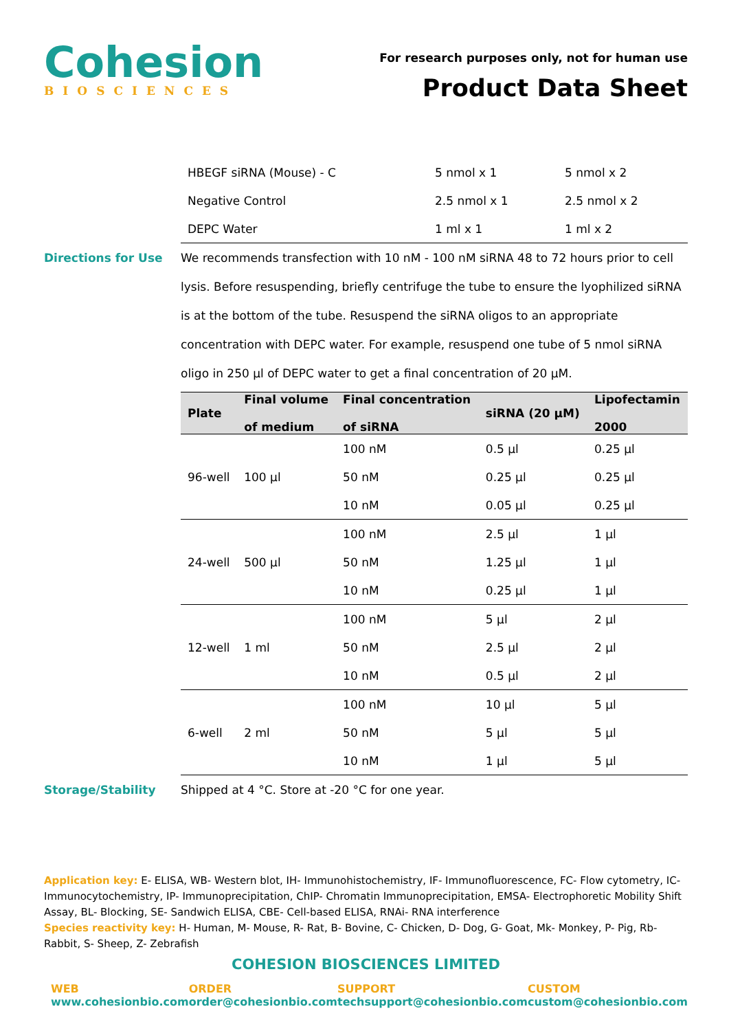Cohesion
BIOSCIENCES
For research purposes only, not for human use
Product Data Sheet
| HBEGF siRNA (Mouse) - C | 5 nmol x 1 | 5 nmol x 2 |
| Negative Control | 2.5 nmol x 1 | 2.5 nmol x 2 |
| DEPC Water | 1 ml x 1 | 1 ml x 2 |
Directions for Use We recommends transfection with 10 nM - 100 nM siRNA 48 to 72 hours prior to cell lysis. Before resuspending, briefly centrifuge the tube to ensure the lyophilized siRNA is at the bottom of the tube. Resuspend the siRNA oligos to an appropriate concentration with DEPC water. For example, resuspend one tube of 5 nmol siRNA oligo in 250 µl of DEPC water to get a final concentration of 20 µM.
| Plate | Final volume of medium | Final concentration of siRNA | siRNA (20 µM) | Lipofectamin 2000 |
| --- | --- | --- | --- | --- |
| 96-well | 100 µl | 100 nM | 0.5 µl | 0.25 µl |
| | | 50 nM | 0.25 µl | 0.25 µl |
| | | 10 nM | 0.05 µl | 0.25 µl |
| 24-well | 500 µl | 100 nM | 2.5 µl | 1 µl |
| | | 50 nM | 1.25 µl | 1 µl |
| | | 10 nM | 0.25 µl | 1 µl |
| 12-well | 1 ml | 100 nM | 5 µl | 2 µl |
| | | 50 nM | 2.5 µl | 2 µl |
| | | 10 nM | 0.5 µl | 2 µl |
| 6-well | 2 ml | 100 nM | 10 µl | 5 µl |
| | | 50 nM | 5 µl | 5 µl |
| | | 10 nM | 1 µl | 5 µl |
Storage/Stability Shipped at 4 °C. Store at -20 °C for one year.
Application key: E- ELISA, WB- Western blot, IH- Immunohistochemistry, IF- Immunofluorescence, FC- Flow cytometry, IC-Immunocytochemistry, IP- Immunoprecipitation, ChIP- Chromatin Immunoprecipitation, EMSA- Electrophoretic Mobility Shift Assay, BL- Blocking, SE- Sandwich ELISA, CBE- Cell-based ELISA, RNAi- RNA interference
Species reactivity key: H- Human, M- Mouse, R- Rat, B- Bovine, C- Chicken, D- Dog, G- Goat, Mk- Monkey, P- Pig, Rb-Rabbit, S- Sheep, Z- Zebrafish
COHESION BIOSCIENCES LIMITED
WEB
www.cohesionbio.com
ORDER
order@cohesionbio.com
SUPPORT
techsupport@cohesionbio.com
CUSTOM
custom@cohesionbio.com